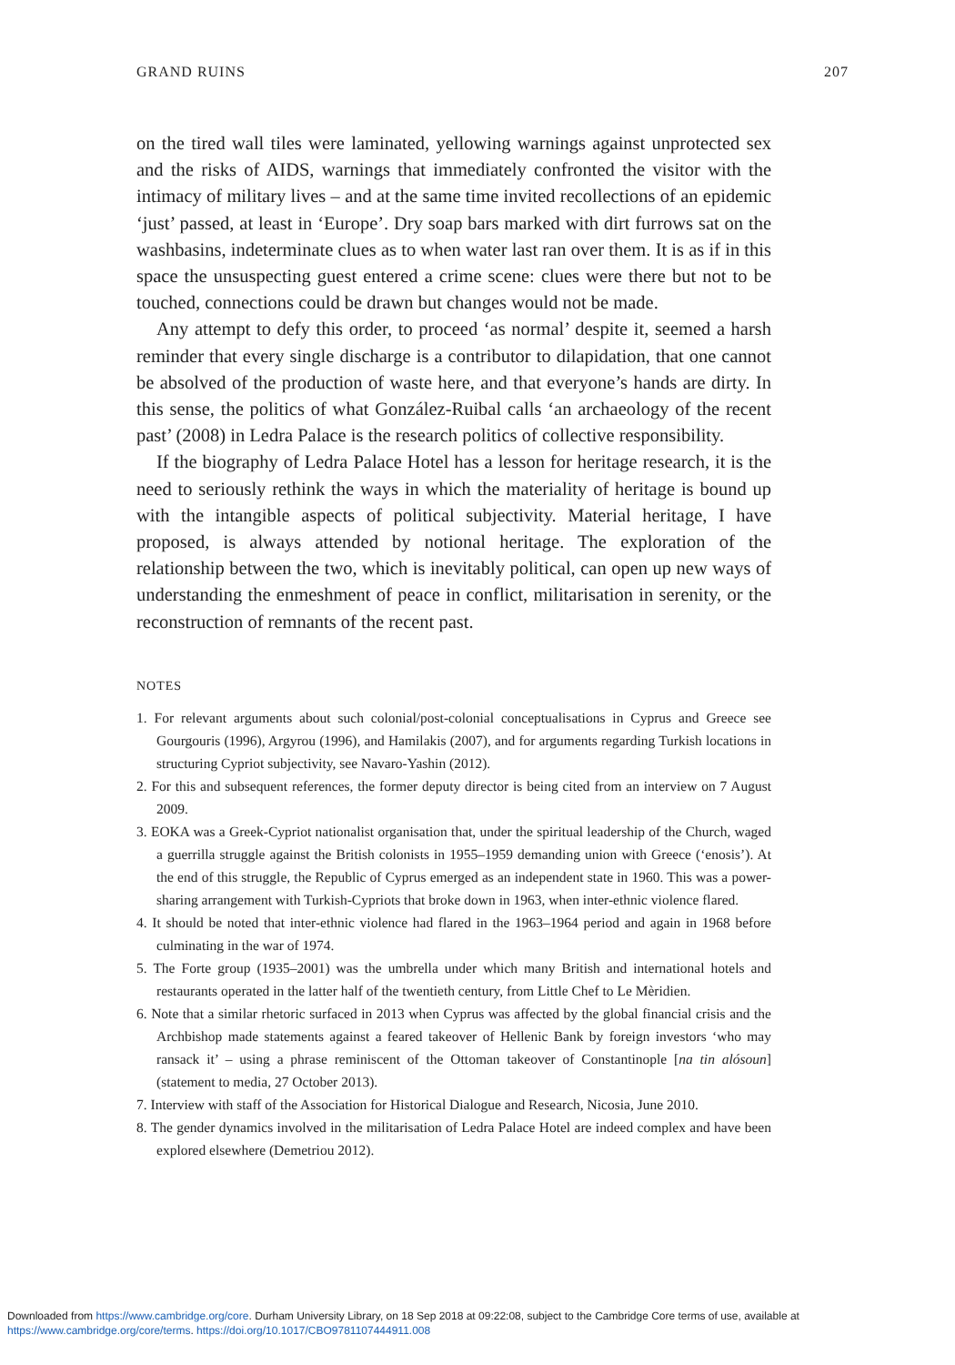GRAND RUINS 207
on the tired wall tiles were laminated, yellowing warnings against unprotected sex and the risks of AIDS, warnings that immediately confronted the visitor with the intimacy of military lives – and at the same time invited recollections of an epidemic ‘just’ passed, at least in ‘Europe’. Dry soap bars marked with dirt furrows sat on the washbasins, indeterminate clues as to when water last ran over them. It is as if in this space the unsuspecting guest entered a crime scene: clues were there but not to be touched, connections could be drawn but changes would not be made.
Any attempt to defy this order, to proceed ‘as normal’ despite it, seemed a harsh reminder that every single discharge is a contributor to dilapidation, that one cannot be absolved of the production of waste here, and that everyone’s hands are dirty. In this sense, the politics of what González-Ruibal calls ‘an archaeology of the recent past’ (2008) in Ledra Palace is the research politics of collective responsibility.
If the biography of Ledra Palace Hotel has a lesson for heritage research, it is the need to seriously rethink the ways in which the materiality of heritage is bound up with the intangible aspects of political subjectivity. Material heritage, I have proposed, is always attended by notional heritage. The exploration of the relationship between the two, which is inevitably political, can open up new ways of understanding the enmeshment of peace in conflict, militarisation in serenity, or the reconstruction of remnants of the recent past.
NOTES
1. For relevant arguments about such colonial/post-colonial conceptualisations in Cyprus and Greece see Gourgouris (1996), Argyrou (1996), and Hamilakis (2007), and for arguments regarding Turkish locations in structuring Cypriot subjectivity, see Navaro-Yashin (2012).
2. For this and subsequent references, the former deputy director is being cited from an interview on 7 August 2009.
3. EOKA was a Greek-Cypriot nationalist organisation that, under the spiritual leadership of the Church, waged a guerrilla struggle against the British colonists in 1955–1959 demanding union with Greece (‘enosis’). At the end of this struggle, the Republic of Cyprus emerged as an independent state in 1960. This was a power-sharing arrangement with Turkish-Cypriots that broke down in 1963, when inter-ethnic violence flared.
4. It should be noted that inter-ethnic violence had flared in the 1963–1964 period and again in 1968 before culminating in the war of 1974.
5. The Forte group (1935–2001) was the umbrella under which many British and international hotels and restaurants operated in the latter half of the twentieth century, from Little Chef to Le Mèridien.
6. Note that a similar rhetoric surfaced in 2013 when Cyprus was affected by the global financial crisis and the Archbishop made statements against a feared takeover of Hellenic Bank by foreign investors ‘who may ransack it’ – using a phrase reminiscent of the Ottoman takeover of Constantinople [na tin alósoun] (statement to media, 27 October 2013).
7. Interview with staff of the Association for Historical Dialogue and Research, Nicosia, June 2010.
8. The gender dynamics involved in the militarisation of Ledra Palace Hotel are indeed complex and have been explored elsewhere (Demetriou 2012).
Downloaded from https://www.cambridge.org/core. Durham University Library, on 18 Sep 2018 at 09:22:08, subject to the Cambridge Core terms of use, available at
https://www.cambridge.org/core/terms. https://doi.org/10.1017/CBO9781107444911.008